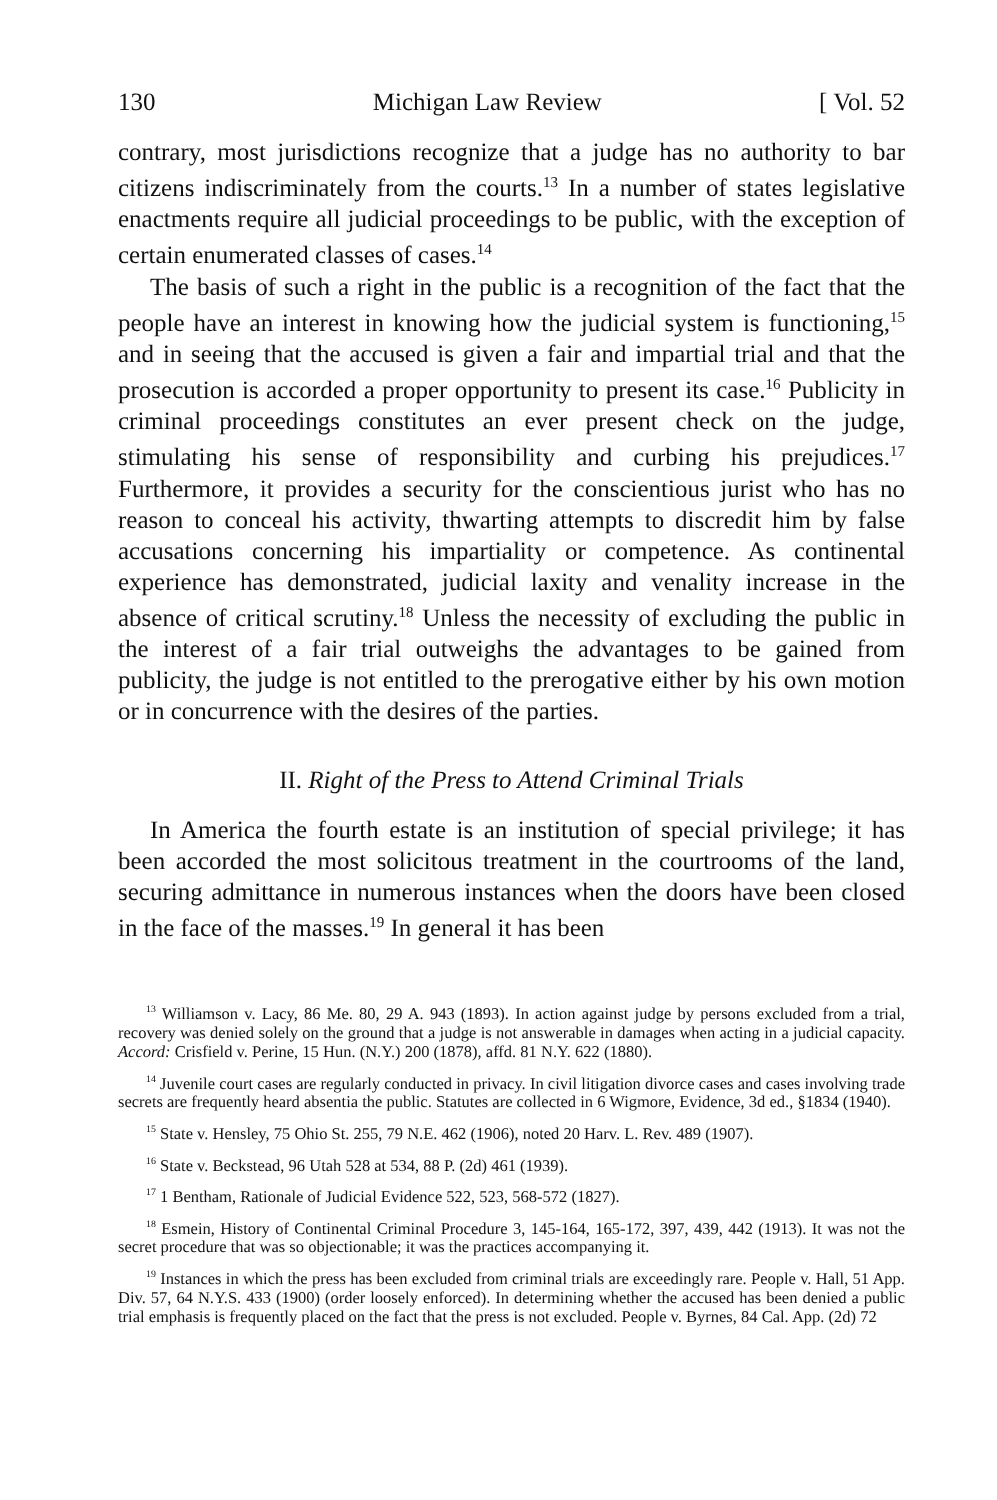130 Michigan Law Review [ Vol. 52
contrary, most jurisdictions recognize that a judge has no authority to bar citizens indiscriminately from the courts.<sup>13</sup> In a number of states legislative enactments require all judicial proceedings to be public, with the exception of certain enumerated classes of cases.<sup>14</sup>
The basis of such a right in the public is a recognition of the fact that the people have an interest in knowing how the judicial system is functioning,<sup>15</sup> and in seeing that the accused is given a fair and impartial trial and that the prosecution is accorded a proper opportunity to present its case.<sup>16</sup> Publicity in criminal proceedings constitutes an ever present check on the judge, stimulating his sense of responsibility and curbing his prejudices.<sup>17</sup> Furthermore, it provides a security for the conscientious jurist who has no reason to conceal his activity, thwarting attempts to discredit him by false accusations concerning his impartiality or competence. As continental experience has demonstrated, judicial laxity and venality increase in the absence of critical scrutiny.<sup>18</sup> Unless the necessity of excluding the public in the interest of a fair trial outweighs the advantages to be gained from publicity, the judge is not entitled to the prerogative either by his own motion or in concurrence with the desires of the parties.
II. Right of the Press to Attend Criminal Trials
In America the fourth estate is an institution of special privilege; it has been accorded the most solicitous treatment in the courtrooms of the land, securing admittance in numerous instances when the doors have been closed in the face of the masses.<sup>19</sup> In general it has been
<sup>13</sup> Williamson v. Lacy, 86 Me. 80, 29 A. 943 (1893). In action against judge by persons excluded from a trial, recovery was denied solely on the ground that a judge is not answerable in damages when acting in a judicial capacity. Accord: Crisfield v. Perine, 15 Hun. (N.Y.) 200 (1878), affd. 81 N.Y. 622 (1880).
<sup>14</sup> Juvenile court cases are regularly conducted in privacy. In civil litigation divorce cases and cases involving trade secrets are frequently heard absentia the public. Statutes are collected in 6 Wigmore, Evidence, 3d ed., §1834 (1940).
<sup>15</sup> State v. Hensley, 75 Ohio St. 255, 79 N.E. 462 (1906), noted 20 Harv. L. Rev. 489 (1907).
<sup>16</sup> State v. Beckstead, 96 Utah 528 at 534, 88 P. (2d) 461 (1939).
<sup>17</sup> 1 Bentham, Rationale of Judicial Evidence 522, 523, 568-572 (1827).
<sup>18</sup> Esmein, History of Continental Criminal Procedure 3, 145-164, 165-172, 397, 439, 442 (1913). It was not the secret procedure that was so objectionable; it was the practices accompanying it.
<sup>19</sup> Instances in which the press has been excluded from criminal trials are exceedingly rare. People v. Hall, 51 App. Div. 57, 64 N.Y.S. 433 (1900) (order loosely enforced). In determining whether the accused has been denied a public trial emphasis is frequently placed on the fact that the press is not excluded. People v. Byrnes, 84 Cal. App. (2d) 72